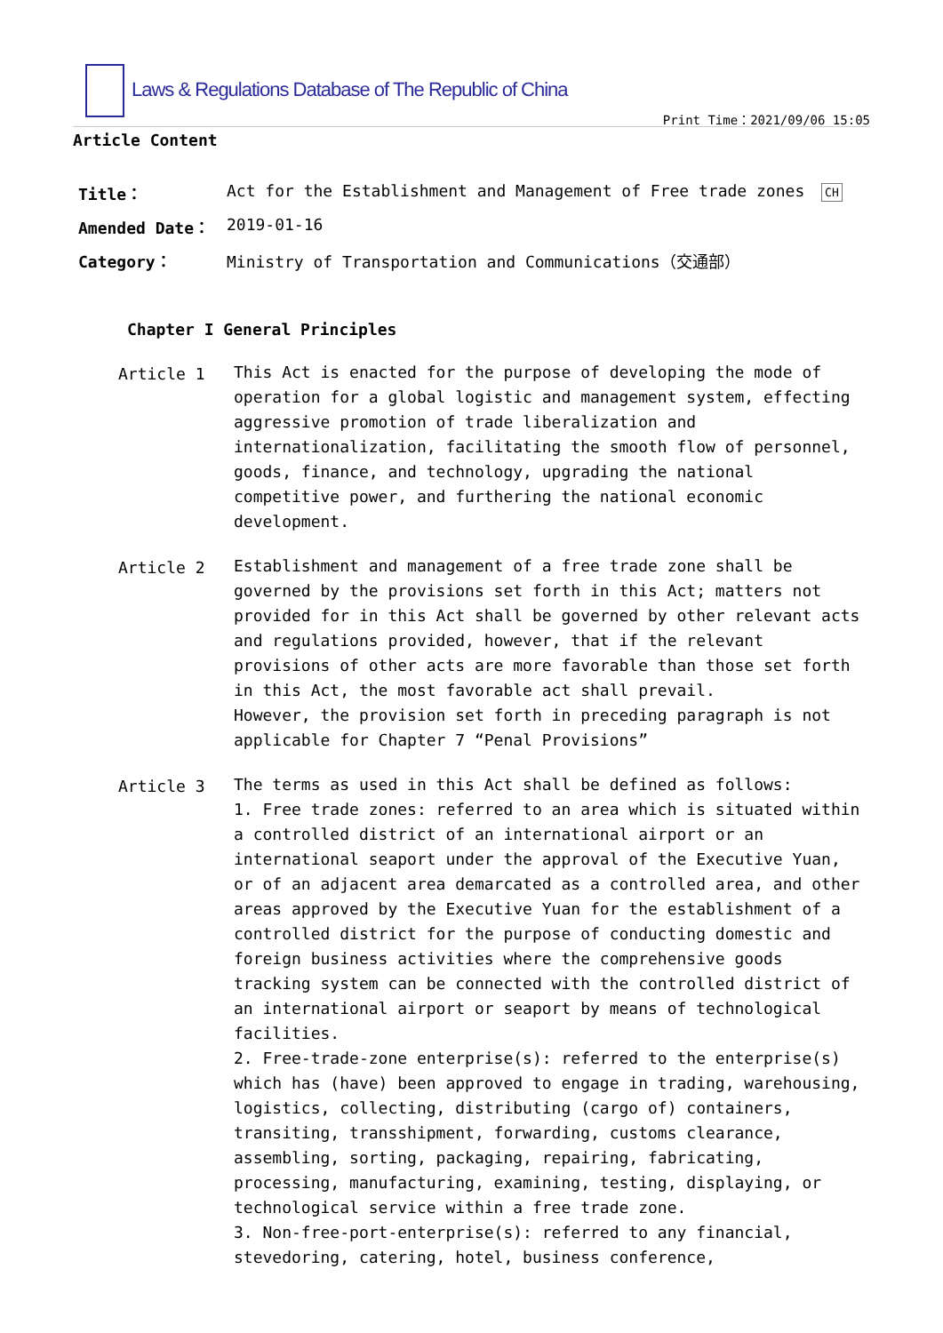Laws & Regulations Database of The Republic of China
Print Time：2021/09/06 15:05
Article Content
| Title： | Act for the Establishment and Management of Free trade zones CH |
| Amended Date： | 2019-01-16 |
| Category： | Ministry of Transportation and Communications（交通部） |
Chapter I General Principles
Article 1 This Act is enacted for the purpose of developing the mode of operation for a global logistic and management system, effecting aggressive promotion of trade liberalization and internationalization, facilitating the smooth flow of personnel, goods, finance, and technology, upgrading the national competitive power, and furthering the national economic development.
Article 2 Establishment and management of a free trade zone shall be governed by the provisions set forth in this Act; matters not provided for in this Act shall be governed by other relevant acts and regulations provided, however, that if the relevant provisions of other acts are more favorable than those set forth in this Act, the most favorable act shall prevail.
However, the provision set forth in preceding paragraph is not applicable for Chapter 7 “Penal Provisions”
Article 3 The terms as used in this Act shall be defined as follows:
1. Free trade zones: referred to an area which is situated within a controlled district of an international airport or an international seaport under the approval of the Executive Yuan, or of an adjacent area demarcated as a controlled area, and other areas approved by the Executive Yuan for the establishment of a controlled district for the purpose of conducting domestic and foreign business activities where the comprehensive goods tracking system can be connected with the controlled district of an international airport or seaport by means of technological facilities.
2. Free-trade-zone enterprise(s): referred to the enterprise(s) which has (have) been approved to engage in trading, warehousing, logistics, collecting, distributing (cargo of) containers, transiting, transshipment, forwarding, customs clearance, assembling, sorting, packaging, repairing, fabricating, processing, manufacturing, examining, testing, displaying, or technological service within a free trade zone.
3. Non-free-port-enterprise(s): referred to any financial, stevedoring, catering, hotel, business conference,